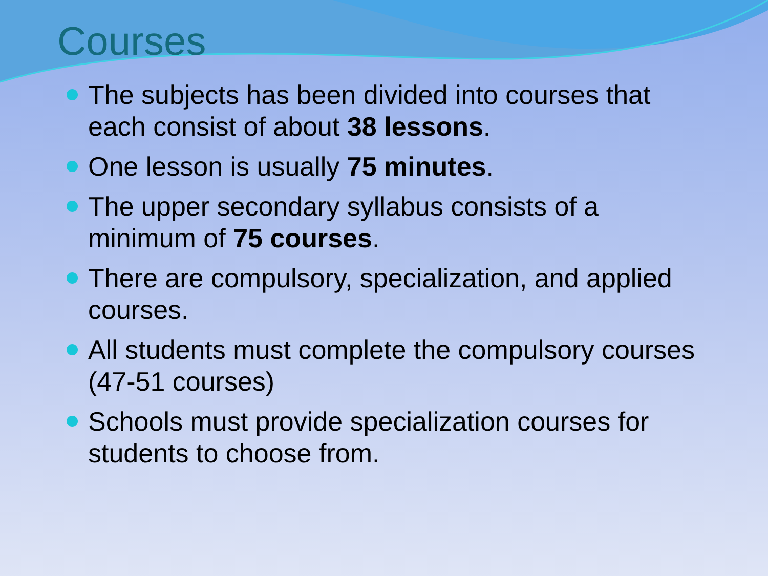Courses
The subjects has been divided into courses that each consist of about 38 lessons.
One lesson is usually 75 minutes.
The upper secondary syllabus consists of a minimum of 75 courses.
There are compulsory, specialization, and applied courses.
All students must complete the compulsory courses (47-51 courses)
Schools must provide specialization courses for students to choose from.